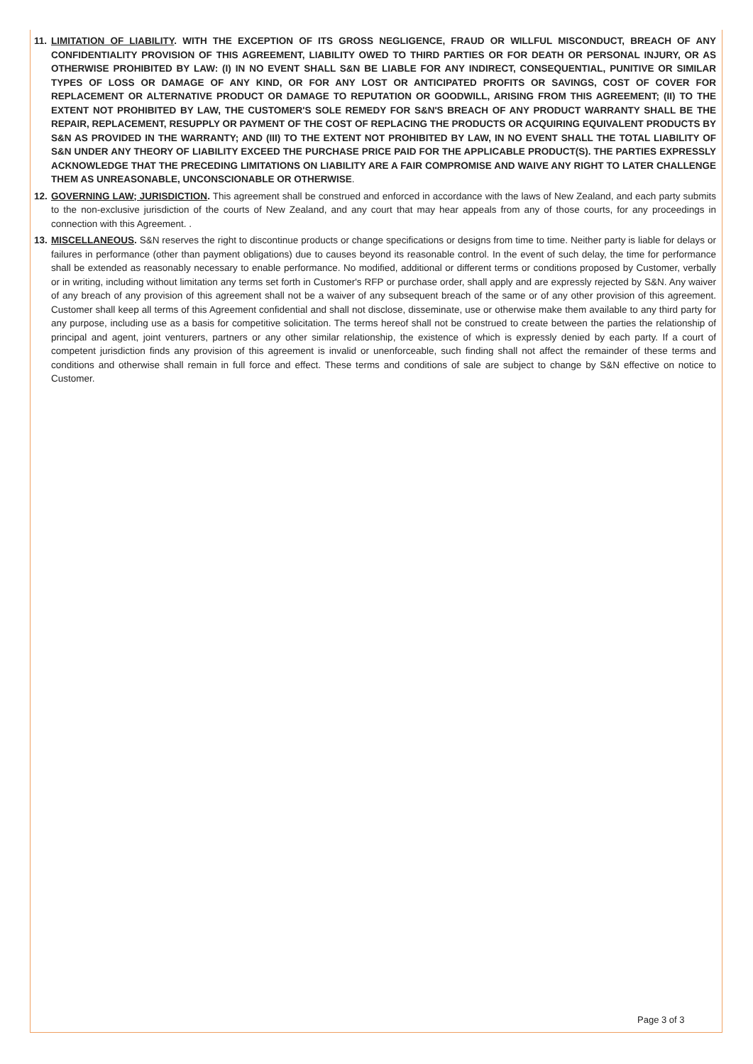11.
LIMITATION OF LIABILITY. WITH THE EXCEPTION OF ITS GROSS NEGLIGENCE, FRAUD OR WILLFUL MISCONDUCT, BREACH OF ANY CONFIDENTIALITY PROVISION OF THIS AGREEMENT, LIABILITY OWED TO THIRD PARTIES OR FOR DEATH OR PERSONAL INJURY, OR AS OTHERWISE PROHIBITED BY LAW: (I) IN NO EVENT SHALL S&N BE LIABLE FOR ANY INDIRECT, CONSEQUENTIAL, PUNITIVE OR SIMILAR TYPES OF LOSS OR DAMAGE OF ANY KIND, OR FOR ANY LOST OR ANTICIPATED PROFITS OR SAVINGS, COST OF COVER FOR REPLACEMENT OR ALTERNATIVE PRODUCT OR DAMAGE TO REPUTATION OR GOODWILL, ARISING FROM THIS AGREEMENT; (II) TO THE EXTENT NOT PROHIBITED BY LAW, THE CUSTOMER'S SOLE REMEDY FOR S&N'S BREACH OF ANY PRODUCT WARRANTY SHALL BE THE REPAIR, REPLACEMENT, RESUPPLY OR PAYMENT OF THE COST OF REPLACING THE PRODUCTS OR ACQUIRING EQUIVALENT PRODUCTS BY S&N AS PROVIDED IN THE WARRANTY; AND (III) TO THE EXTENT NOT PROHIBITED BY LAW, IN NO EVENT SHALL THE TOTAL LIABILITY OF S&N UNDER ANY THEORY OF LIABILITY EXCEED THE PURCHASE PRICE PAID FOR THE APPLICABLE PRODUCT(S). THE PARTIES EXPRESSLY ACKNOWLEDGE THAT THE PRECEDING LIMITATIONS ON LIABILITY ARE A FAIR COMPROMISE AND WAIVE ANY RIGHT TO LATER CHALLENGE THEM AS UNREASONABLE, UNCONSCIONABLE OR OTHERWISE.
12.
GOVERNING LAW; JURISDICTION. This agreement shall be construed and enforced in accordance with the laws of New Zealand, and each party submits to the non-exclusive jurisdiction of the courts of New Zealand, and any court that may hear appeals from any of those courts, for any proceedings in connection with this Agreement. .
13.
MISCELLANEOUS. S&N reserves the right to discontinue products or change specifications or designs from time to time. Neither party is liable for delays or failures in performance (other than payment obligations) due to causes beyond its reasonable control. In the event of such delay, the time for performance shall be extended as reasonably necessary to enable performance. No modified, additional or different terms or conditions proposed by Customer, verbally or in writing, including without limitation any terms set forth in Customer's RFP or purchase order, shall apply and are expressly rejected by S&N. Any waiver of any breach of any provision of this agreement shall not be a waiver of any subsequent breach of the same or of any other provision of this agreement. Customer shall keep all terms of this Agreement confidential and shall not disclose, disseminate, use or otherwise make them available to any third party for any purpose, including use as a basis for competitive solicitation. The terms hereof shall not be construed to create between the parties the relationship of principal and agent, joint venturers, partners or any other similar relationship, the existence of which is expressly denied by each party. If a court of competent jurisdiction finds any provision of this agreement is invalid or unenforceable, such finding shall not affect the remainder of these terms and conditions and otherwise shall remain in full force and effect. These terms and conditions of sale are subject to change by S&N effective on notice to Customer.
Page 3 of 3